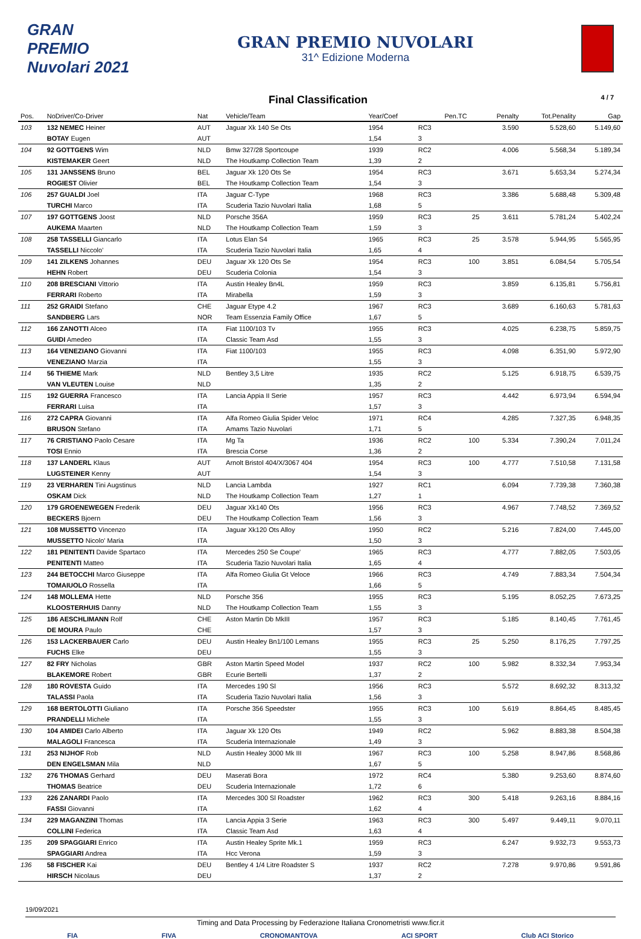GRAN PREMIO Nuvolari 2021
GRAN PREMIO NUVOLARI
31^ Edizione Moderna
Final Classification
4 / 7
| Pos. | NoDriver/Co-Driver | Nat | Vehicle/Team | Year/Coef | | Pen.TC | Penalty | Tot.Penality | Gap |
| --- | --- | --- | --- | --- | --- | --- | --- | --- | --- |
| 103 | 132 NEMEC Heiner | AUT | Jaguar Xk 140 Se Ots | 1954 | RC3 | | 3.590 | 5.528,60 | 5.149,60 |
| | BOTAY Eugen | AUT | | 1,54 | 3 | | | | |
| 104 | 92 GOTTGENS Wim | NLD | Bmw 327/28 Sportcoupe | 1939 | RC2 | | 4.006 | 5.568,34 | 5.189,34 |
| | KISTEMAKER Geert | NLD | The Houtkamp Collection Team | 1,39 | 2 | | | | |
| 105 | 131 JANSSENS Bruno | BEL | Jaguar Xk 120 Ots Se | 1954 | RC3 | | 3.671 | 5.653,34 | 5.274,34 |
| | ROGIEST Olivier | BEL | The Houtkamp Collection Team | 1,54 | 3 | | | | |
| 106 | 257 GUALDI Joel | ITA | Jaguar C-Type | 1968 | RC3 | | 3.386 | 5.688,48 | 5.309,48 |
| | TURCHI Marco | ITA | Scuderia Tazio Nuvolari Italia | 1,68 | 5 | | | | |
| 107 | 197 GOTTGENS Joost | NLD | Porsche 356A | 1959 | RC3 | 25 | 3.611 | 5.781,24 | 5.402,24 |
| | AUKEMA Maarten | NLD | The Houtkamp Collection Team | 1,59 | 3 | | | | |
| 108 | 258 TASSELLI Giancarlo | ITA | Lotus Elan S4 | 1965 | RC3 | 25 | 3.578 | 5.944,95 | 5.565,95 |
| | TASSELLI Niccolo' | ITA | Scuderia Tazio Nuvolari Italia | 1,65 | 4 | | | | |
| 109 | 141 ZILKENS Johannes | DEU | Jaguar Xk 120 Ots Se | 1954 | RC3 | 100 | 3.851 | 6.084,54 | 5.705,54 |
| | HEHN Robert | DEU | Scuderia Colonia | 1,54 | 3 | | | | |
| 110 | 208 BRESCIANI Vittorio | ITA | Austin Healey Bn4L | 1959 | RC3 | | 3.859 | 6.135,81 | 5.756,81 |
| | FERRARI Roberto | ITA | Mirabella | 1,59 | 3 | | | | |
| 111 | 252 GRAIDI Stefano | CHE | Jaguar Etype 4.2 | 1967 | RC3 | | 3.689 | 6.160,63 | 5.781,63 |
| | SANDBERG Lars | NOR | Team Essenzia Family Office | 1,67 | 5 | | | | |
| 112 | 166 ZANOTTI Alceo | ITA | Fiat 1100/103 Tv | 1955 | RC3 | | 4.025 | 6.238,75 | 5.859,75 |
| | GUIDI Amedeo | ITA | Classic Team Asd | 1,55 | 3 | | | | |
| 113 | 164 VENEZIANO Giovanni | ITA | Fiat 1100/103 | 1955 | RC3 | | 4.098 | 6.351,90 | 5.972,90 |
| | VENEZIANO Marzia | ITA | | 1,55 | 3 | | | | |
| 114 | 56 THIEME Mark | NLD | Bentley 3,5 Litre | 1935 | RC2 | | 5.125 | 6.918,75 | 6.539,75 |
| | VAN VLEUTEN Louise | NLD | | 1,35 | 2 | | | | |
| 115 | 192 GUERRA Francesco | ITA | Lancia Appia II Serie | 1957 | RC3 | | 4.442 | 6.973,94 | 6.594,94 |
| | FERRARI Luisa | ITA | | 1,57 | 3 | | | | |
| 116 | 272 CAPRA Giovanni | ITA | Alfa Romeo Giulia Spider Veloc | 1971 | RC4 | | 4.285 | 7.327,35 | 6.948,35 |
| | BRUSON Stefano | ITA | Amams Tazio Nuvolari | 1,71 | 5 | | | | |
| 117 | 76 CRISTIANO Paolo Cesare | ITA | Mg Ta | 1936 | RC2 | 100 | 5.334 | 7.390,24 | 7.011,24 |
| | TOSI Ennio | ITA | Brescia Corse | 1,36 | 2 | | | | |
| 118 | 137 LANDERL Klaus | AUT | Arnolt Bristol 404/X/3067 404 | 1954 | RC3 | 100 | 4.777 | 7.510,58 | 7.131,58 |
| | LUGSTEINER Kenny | AUT | | 1,54 | 3 | | | | |
| 119 | 23 VERHAREN Tini Augstinus | NLD | Lancia Lambda | 1927 | RC1 | | 6.094 | 7.739,38 | 7.360,38 |
| | OSKAM Dick | NLD | The Houtkamp Collection Team | 1,27 | 1 | | | | |
| 120 | 179 GROENEWEGEN Frederik | DEU | Jaguar Xk140 Ots | 1956 | RC3 | | 4.967 | 7.748,52 | 7.369,52 |
| | BECKERS Bjoern | DEU | The Houtkamp Collection Team | 1,56 | 3 | | | | |
| 121 | 108 MUSSETTO Vincenzo | ITA | Jaguar Xk120 Ots Alloy | 1950 | RC2 | | 5.216 | 7.824,00 | 7.445,00 |
| | MUSSETTO Nicolo' Maria | ITA | | 1,50 | 3 | | | | |
| 122 | 181 PENITENTI Davide Spartaco | ITA | Mercedes 250 Se Coupe' | 1965 | RC3 | | 4.777 | 7.882,05 | 7.503,05 |
| | PENITENTI Matteo | ITA | Scuderia Tazio Nuvolari Italia | 1,65 | 4 | | | | |
| 123 | 244 BETOCCHI Marco Giuseppe | ITA | Alfa Romeo Giulia Gt Veloce | 1966 | RC3 | | 4.749 | 7.883,34 | 7.504,34 |
| | TOMAIUOLO Rossella | ITA | | 1,66 | 5 | | | | |
| 124 | 148 MOLLEMA Hette | NLD | Porsche 356 | 1955 | RC3 | | 5.195 | 8.052,25 | 7.673,25 |
| | KLOOSTERHUIS Danny | NLD | The Houtkamp Collection Team | 1,55 | 3 | | | | |
| 125 | 186 AESCHLIMANN Rolf | CHE | Aston Martin Db MkIII | 1957 | RC3 | | 5.185 | 8.140,45 | 7.761,45 |
| | DE MOURA Paulo | CHE | | 1,57 | 3 | | | | |
| 126 | 153 LACKERBAUER Carlo | DEU | Austin Healey Bn1/100 Lemans | 1955 | RC3 | 25 | 5.250 | 8.176,25 | 7.797,25 |
| | FUCHS Elke | DEU | | 1,55 | 3 | | | | |
| 127 | 82 FRY Nicholas | GBR | Aston Martin Speed Model | 1937 | RC2 | 100 | 5.982 | 8.332,34 | 7.953,34 |
| | BLAKEMORE Robert | GBR | Ecurie Bertelli | 1,37 | 2 | | | | |
| 128 | 180 ROVESTA Guido | ITA | Mercedes 190 Sl | 1956 | RC3 | | 5.572 | 8.692,32 | 8.313,32 |
| | TALASSI Paola | ITA | Scuderia Tazio Nuvolari Italia | 1,56 | 3 | | | | |
| 129 | 168 BERTOLOTTI Giuliano | ITA | Porsche 356 Speedster | 1955 | RC3 | 100 | 5.619 | 8.864,45 | 8.485,45 |
| | PRANDELLI Michele | ITA | | 1,55 | 3 | | | | |
| 130 | 104 AMIDEI Carlo Alberto | ITA | Jaguar Xk 120 Ots | 1949 | RC2 | | 5.962 | 8.883,38 | 8.504,38 |
| | MALAGOLI Francesca | ITA | Scuderia Internazionale | 1,49 | 3 | | | | |
| 131 | 253 NIJHOF Rob | NLD | Austin Healey 3000 Mk III | 1967 | RC3 | 100 | 5.258 | 8.947,86 | 8.568,86 |
| | DEN ENGELSMAN Mila | NLD | | 1,67 | 5 | | | | |
| 132 | 276 THOMAS Gerhard | DEU | Maserati Bora | 1972 | RC4 | | 5.380 | 9.253,60 | 8.874,60 |
| | THOMAS Beatrice | DEU | Scuderia Internazionale | 1,72 | 6 | | | | |
| 133 | 226 ZANARDI Paolo | ITA | Mercedes 300 Sl Roadster | 1962 | RC3 | 300 | 5.418 | 9.263,16 | 8.884,16 |
| | FASSI Giovanni | ITA | | 1,62 | 4 | | | | |
| 134 | 229 MAGANZINI Thomas | ITA | Lancia Appia 3 Serie | 1963 | RC3 | 300 | 5.497 | 9.449,11 | 9.070,11 |
| | COLLINI Federica | ITA | Classic Team Asd | 1,63 | 4 | | | | |
| 135 | 209 SPAGGIARI Enrico | ITA | Austin Healey Sprite Mk.1 | 1959 | RC3 | | 6.247 | 9.932,73 | 9.553,73 |
| | SPAGGIARI Andrea | ITA | Hcc Verona | 1,59 | 3 | | | | |
| 136 | 58 FISCHER Kai | DEU | Bentley 4 1/4 Litre Roadster S | 1937 | RC2 | | 7.278 | 9.970,86 | 9.591,86 |
| | HIRSCH Nicolaus | DEU | | 1,37 | 2 | | | | |
19/09/2021
Timing and Data Processing by Federazione Italiana Cronometristi www.ficr.it
FIA FIVA CRONOMANTOVA ACI SPORT Club ACI Storico